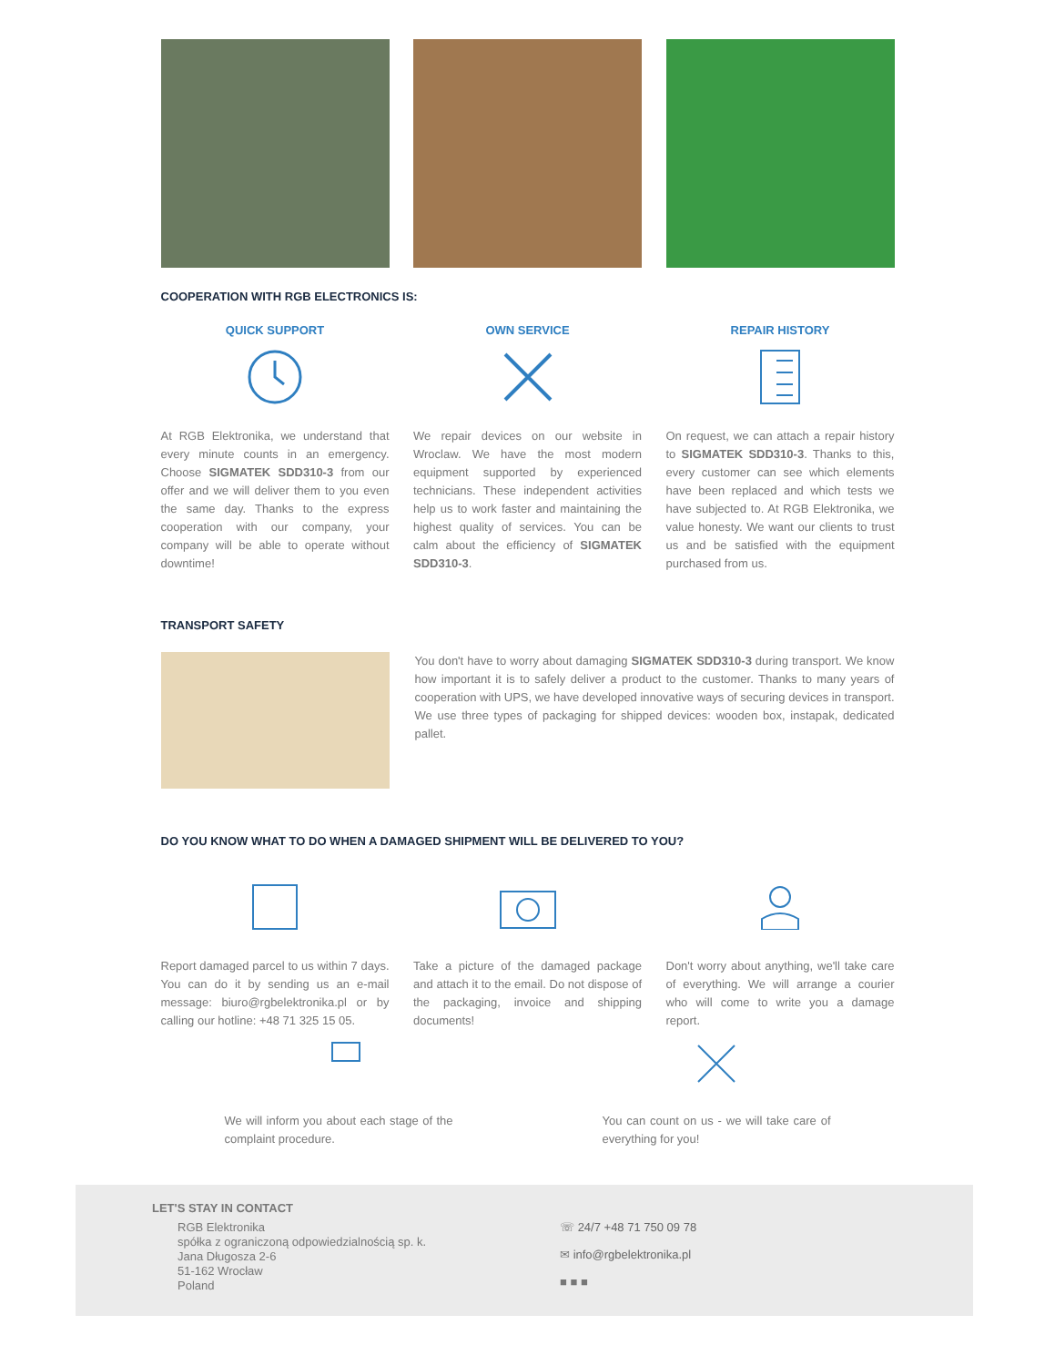COOPERATION WITH RGB ELECTRONICS IS:
QUICK SUPPORT
At RGB Elektronika, we understand that every minute counts in an emergency. Choose SIGMATEK SDD310-3 from our offer and we will deliver them to you even the same day. Thanks to the express cooperation with our company, your company will be able to operate without downtime!
OWN SERVICE
We repair devices on our website in Wroclaw. We have the most modern equipment supported by experienced technicians. These independent activities help us to work faster and maintaining the highest quality of services. You can be calm about the efficiency of SIGMATEK SDD310-3.
REPAIR HISTORY
On request, we can attach a repair history to SIGMATEK SDD310-3. Thanks to this, every customer can see which elements have been replaced and which tests we have subjected to. At RGB Elektronika, we value honesty. We want our clients to trust us and be satisfied with the equipment purchased from us.
TRANSPORT SAFETY
You don't have to worry about damaging SIGMATEK SDD310-3 during transport. We know how important it is to safely deliver a product to the customer. Thanks to many years of cooperation with UPS, we have developed innovative ways of securing devices in transport. We use three types of packaging for shipped devices: wooden box, instapak, dedicated pallet.
DO YOU KNOW WHAT TO DO WHEN A DAMAGED SHIPMENT WILL BE DELIVERED TO YOU?
Report damaged parcel to us within 7 days. You can do it by sending us an e-mail message: biuro@rgbelektronika.pl or by calling our hotline: +48 71 325 15 05.
Take a picture of the damaged package and attach it to the email. Do not dispose of the packaging, invoice and shipping documents!
Don't worry about anything, we'll take care of everything. We will arrange a courier who will come to write you a damage report.
We will inform you about each stage of the complaint procedure.
You can count on us - we will take care of everything for you!
LET'S STAY IN CONTACT
RGB Elektronika
spółka z ograniczoną odpowiedzialnością sp. k.
Jana Długosza 2-6
51-162 Wrocław
Poland
☏ 24/7 +48 71 750 09 78
✉ info@rgbelektronika.pl
■ ■ ■